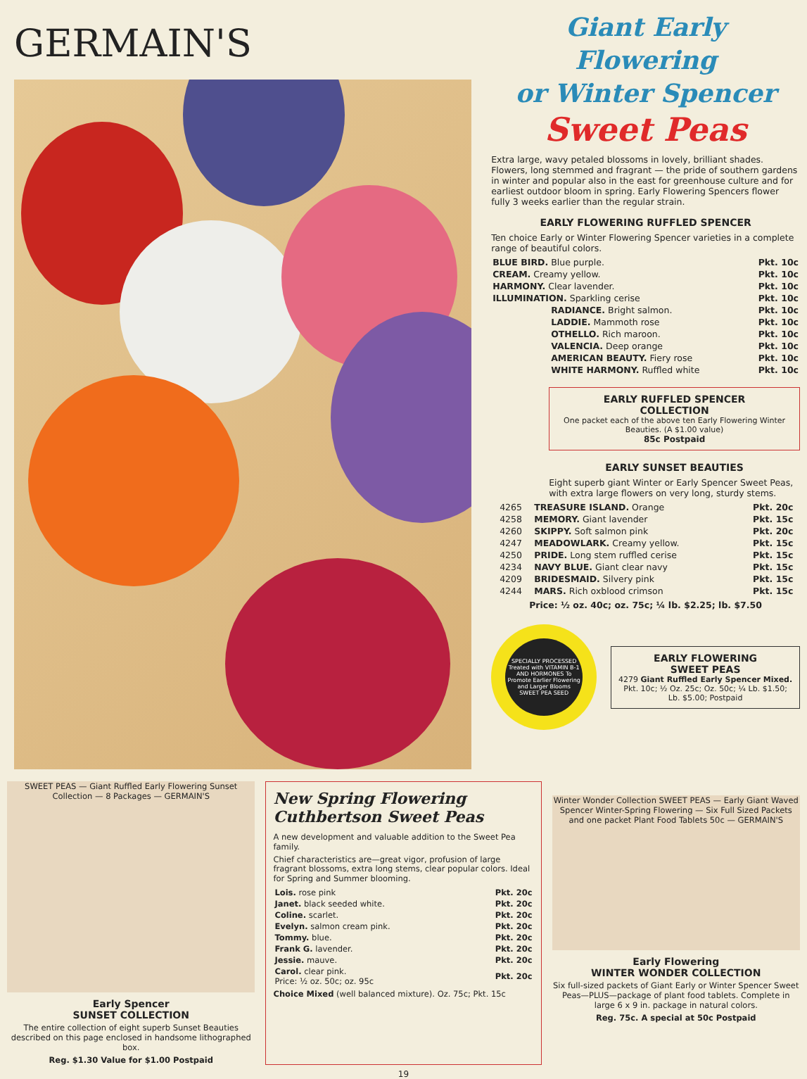GERMAIN'S
Giant Early Flowering
or Winter Spencer
Sweet Peas
Extra large, wavy petaled blossoms in lovely, brilliant shades. Flowers, long stemmed and fragrant — the pride of southern gardens in winter and popular also in the east for greenhouse culture and for earliest outdoor bloom in spring. Early Flowering Spencers flower fully 3 weeks earlier than the regular strain.
EARLY FLOWERING RUFFLED SPENCER
Ten choice Early or Winter Flowering Spencer varieties in a complete range of beautiful colors.
| BLUE BIRD. Blue purple. | Pkt. 10c |
| CREAM. Creamy yellow. | Pkt. 10c |
| HARMONY. Clear lavender. | Pkt. 10c |
| ILLUMINATION. Sparkling cerise | Pkt. 10c |
| RADIANCE. Bright salmon. | Pkt. 10c |
| LADDIE. Mammoth rose | Pkt. 10c |
| OTHELLO. Rich maroon. | Pkt. 10c |
| VALENCIA. Deep orange | Pkt. 10c |
| AMERICAN BEAUTY. Fiery rose | Pkt. 10c |
| WHITE HARMONY. Ruffled white | Pkt. 10c |
EARLY RUFFLED SPENCER
COLLECTION
One packet each of the above ten Early Flowering Winter Beauties. (A $1.00 value)
85c Postpaid
EARLY SUNSET BEAUTIES
Eight superb giant Winter or Early Spencer Sweet Peas, with extra large flowers on very long, sturdy stems.
| 4265 | TREASURE ISLAND. Orange | Pkt. 20c |
| 4258 | MEMORY. Giant lavender | Pkt. 15c |
| 4260 | SKIPPY. Soft salmon pink | Pkt. 20c |
| 4247 | MEADOWLARK. Creamy yellow. | Pkt. 15c |
| 4250 | PRIDE. Long stem ruffled cerise | Pkt. 15c |
| 4234 | NAVY BLUE. Giant clear navy | Pkt. 15c |
| 4209 | BRIDESMAID. Silvery pink | Pkt. 15c |
| 4244 | MARS. Rich oxblood crimson | Pkt. 15c |
Price: ½ oz. 40c; oz. 75c; ¼ lb. $2.25; lb. $7.50
SPECIALLY PROCESSED
Treated with VITAMIN B-1 AND HORMONES To Promote Earlier Flowering and Larger Blooms
SWEET PEA SEED
EARLY FLOWERING
SWEET PEAS
4279 Giant Ruffled Early Spencer Mixed.
Pkt. 10c; ½ Oz. 25c; Oz. 50c; ¼ Lb. $1.50; Lb. $5.00; Postpaid
SWEET PEAS — Giant Ruffled Early Flowering Sunset Collection — 8 Packages — GERMAIN'S
Early Spencer
SUNSET COLLECTION
The entire collection of eight superb Sunset Beauties described on this page enclosed in handsome lithographed box.
Reg. $1.30 Value for $1.00 Postpaid
New Spring Flowering Cuthbertson Sweet Peas
A new development and valuable addition to the Sweet Pea family.
Chief characteristics are—great vigor, profusion of large fragrant blossoms, extra long stems, clear popular colors. Ideal for Spring and Summer blooming.
| Lois. rose pink | Pkt. 20c |
| Janet. black seeded white. | Pkt. 20c |
| Coline. scarlet. | Pkt. 20c |
| Evelyn. salmon cream pink. | Pkt. 20c |
| Tommy. blue. | Pkt. 20c |
| Frank G. lavender. | Pkt. 20c |
| Jessie. mauve. | Pkt. 20c |
| Carol. clear pink. Price: ½ oz. 50c; oz. 95c | Pkt. 20c |
Choice Mixed (well balanced mixture). Oz. 75c; Pkt. 15c
Winter Wonder Collection SWEET PEAS — Early Giant Waved Spencer Winter-Spring Flowering — Six Full Sized Packets and one packet Plant Food Tablets 50c — GERMAIN'S
Early Flowering
WINTER WONDER COLLECTION
Six full-sized packets of Giant Early or Winter Spencer Sweet Peas—PLUS—package of plant food tablets. Complete in large 6 x 9 in. package in natural colors.
Reg. 75c. A special at 50c Postpaid
19